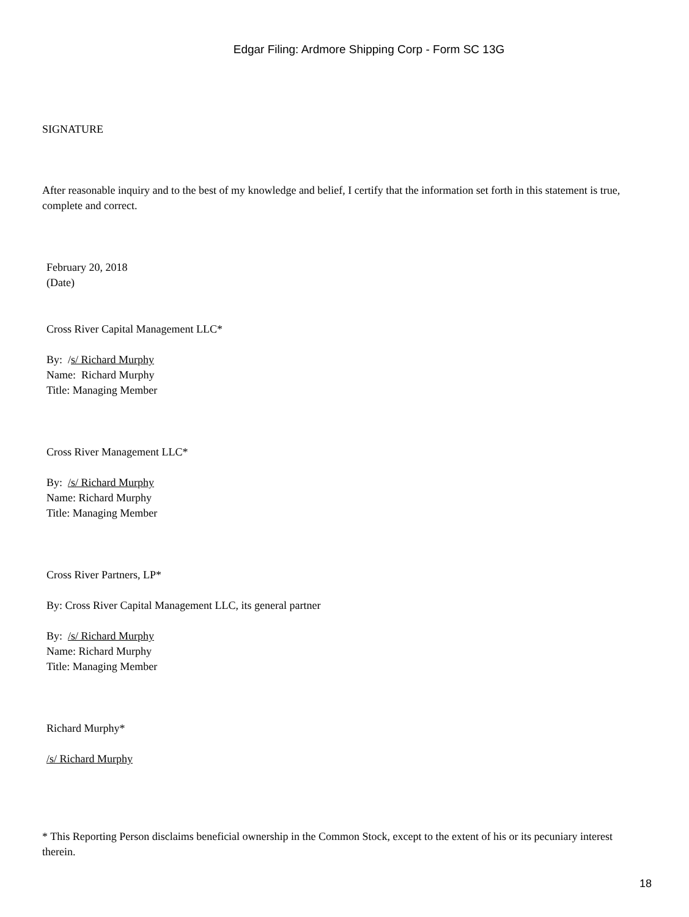Edgar Filing: Ardmore Shipping Corp - Form SC 13G
SIGNATURE
After reasonable inquiry and to the best of my knowledge and belief, I certify that the information set forth in this statement is true, complete and correct.
February 20, 2018
(Date)
Cross River Capital Management LLC*
By: /s/ Richard Murphy
Name: Richard Murphy
Title: Managing Member
Cross River Management LLC*
By: /s/ Richard Murphy
Name: Richard Murphy
Title: Managing Member
Cross River Partners, LP*
By: Cross River Capital Management LLC, its general partner
By: /s/ Richard Murphy
Name: Richard Murphy
Title: Managing Member
Richard Murphy*
/s/ Richard Murphy
* This Reporting Person disclaims beneficial ownership in the Common Stock, except to the extent of his or its pecuniary interest therein.
18